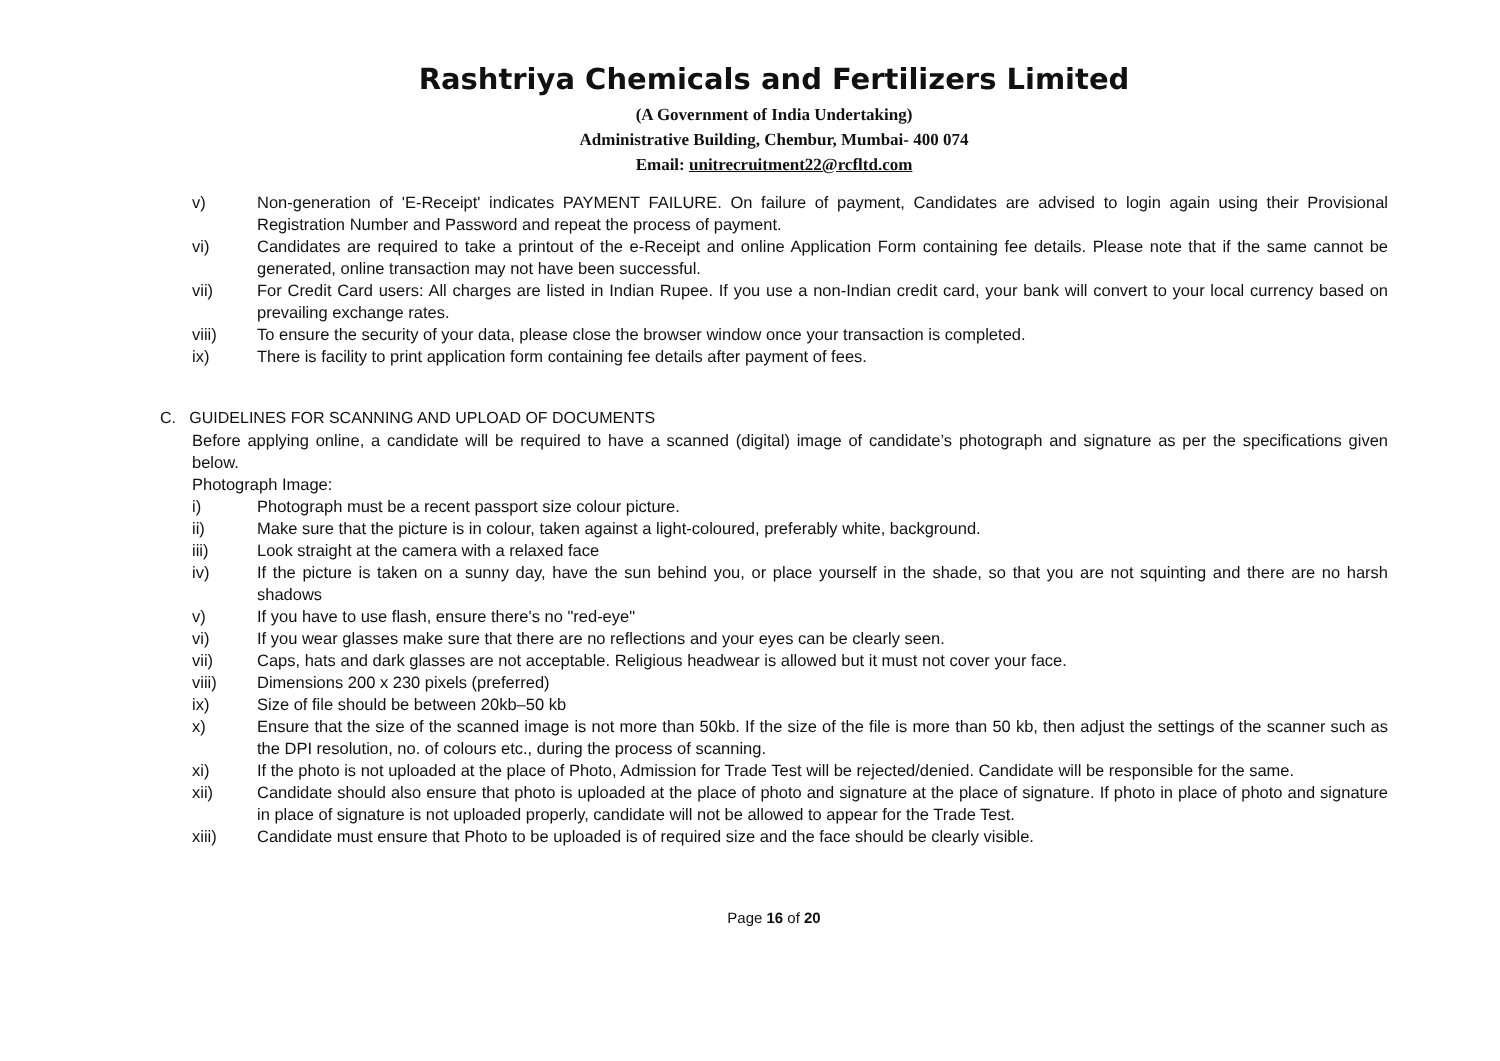Rashtriya Chemicals and Fertilizers Limited
(A Government of India Undertaking)
Administrative Building, Chembur, Mumbai- 400 074
Email: unitrecruitment22@rcfltd.com
v) Non-generation of 'E-Receipt' indicates PAYMENT FAILURE. On failure of payment, Candidates are advised to login again using their Provisional Registration Number and Password and repeat the process of payment.
vi) Candidates are required to take a printout of the e-Receipt and online Application Form containing fee details. Please note that if the same cannot be generated, online transaction may not have been successful.
vii) For Credit Card users: All charges are listed in Indian Rupee. If you use a non-Indian credit card, your bank will convert to your local currency based on prevailing exchange rates.
viii) To ensure the security of your data, please close the browser window once your transaction is completed.
ix) There is facility to print application form containing fee details after payment of fees.
C. GUIDELINES FOR SCANNING AND UPLOAD OF DOCUMENTS
Before applying online, a candidate will be required to have a scanned (digital) image of candidate’s photograph and signature as per the specifications given below.
Photograph Image:
i) Photograph must be a recent passport size colour picture.
ii) Make sure that the picture is in colour, taken against a light-coloured, preferably white, background.
iii) Look straight at the camera with a relaxed face
iv) If the picture is taken on a sunny day, have the sun behind you, or place yourself in the shade, so that you are not squinting and there are no harsh shadows
v) If you have to use flash, ensure there's no "red-eye"
vi) If you wear glasses make sure that there are no reflections and your eyes can be clearly seen.
vii) Caps, hats and dark glasses are not acceptable. Religious headwear is allowed but it must not cover your face.
viii) Dimensions 200 x 230 pixels (preferred)
ix) Size of file should be between 20kb–50 kb
x) Ensure that the size of the scanned image is not more than 50kb. If the size of the file is more than 50 kb, then adjust the settings of the scanner such as the DPI resolution, no. of colours etc., during the process of scanning.
xi) If the photo is not uploaded at the place of Photo, Admission for Trade Test will be rejected/denied. Candidate will be responsible for the same.
xii) Candidate should also ensure that photo is uploaded at the place of photo and signature at the place of signature. If photo in place of photo and signature in place of signature is not uploaded properly, candidate will not be allowed to appear for the Trade Test.
xiii) Candidate must ensure that Photo to be uploaded is of required size and the face should be clearly visible.
Page 16 of 20